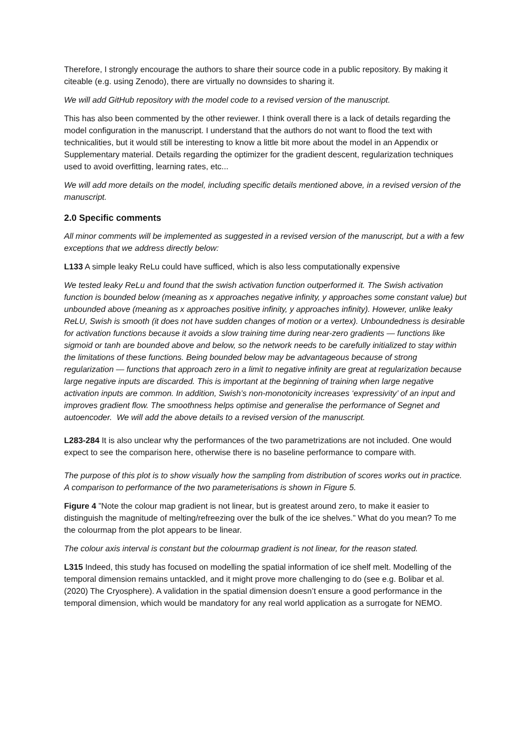Therefore, I strongly encourage the authors to share their source code in a public repository. By making it citeable (e.g. using Zenodo), there are virtually no downsides to sharing it.
We will add GitHub repository with the model code to a revised version of the manuscript.
This has also been commented by the other reviewer. I think overall there is a lack of details regarding the model configuration in the manuscript. I understand that the authors do not want to flood the text with technicalities, but it would still be interesting to know a little bit more about the model in an Appendix or Supplementary material. Details regarding the optimizer for the gradient descent, regularization techniques used to avoid overfitting, learning rates, etc...
We will add more details on the model, including specific details mentioned above, in a revised version of the manuscript.
2.0 Specific comments
All minor comments will be implemented as suggested in a revised version of the manuscript, but a with a few exceptions that we address directly below:
L133 A simple leaky ReLu could have sufficed, which is also less computationally expensive
We tested leaky ReLu and found that the swish activation function outperformed it. The Swish activation function is bounded below (meaning as x approaches negative infinity, y approaches some constant value) but unbounded above (meaning as x approaches positive infinity, y approaches infinity). However, unlike leaky ReLU, Swish is smooth (it does not have sudden changes of motion or a vertex). Unboundedness is desirable for activation functions because it avoids a slow training time during near-zero gradients — functions like sigmoid or tanh are bounded above and below, so the network needs to be carefully initialized to stay within the limitations of these functions. Being bounded below may be advantageous because of strong regularization — functions that approach zero in a limit to negative infinity are great at regularization because large negative inputs are discarded. This is important at the beginning of training when large negative activation inputs are common. In addition, Swish’s non-monotonicity increases ‘expressivity’ of an input and improves gradient flow. The smoothness helps optimise and generalise the performance of Segnet and autoencoder. We will add the above details to a revised version of the manuscript.
L283-284 It is also unclear why the performances of the two parametrizations are not included. One would expect to see the comparison here, otherwise there is no baseline performance to compare with.
The purpose of this plot is to show visually how the sampling from distribution of scores works out in practice. A comparison to performance of the two parameterisations is shown in Figure 5.
Figure 4 ”Note the colour map gradient is not linear, but is greatest around zero, to make it easier to distinguish the magnitude of melting/refreezing over the bulk of the ice shelves.” What do you mean? To me the colourmap from the plot appears to be linear.
The colour axis interval is constant but the colourmap gradient is not linear, for the reason stated.
L315 Indeed, this study has focused on modelling the spatial information of ice shelf melt. Modelling of the temporal dimension remains untackled, and it might prove more challenging to do (see e.g. Bolibar et al. (2020) The Cryosphere). A validation in the spatial dimension doesn’t ensure a good performance in the temporal dimension, which would be mandatory for any real world application as a surrogate for NEMO.